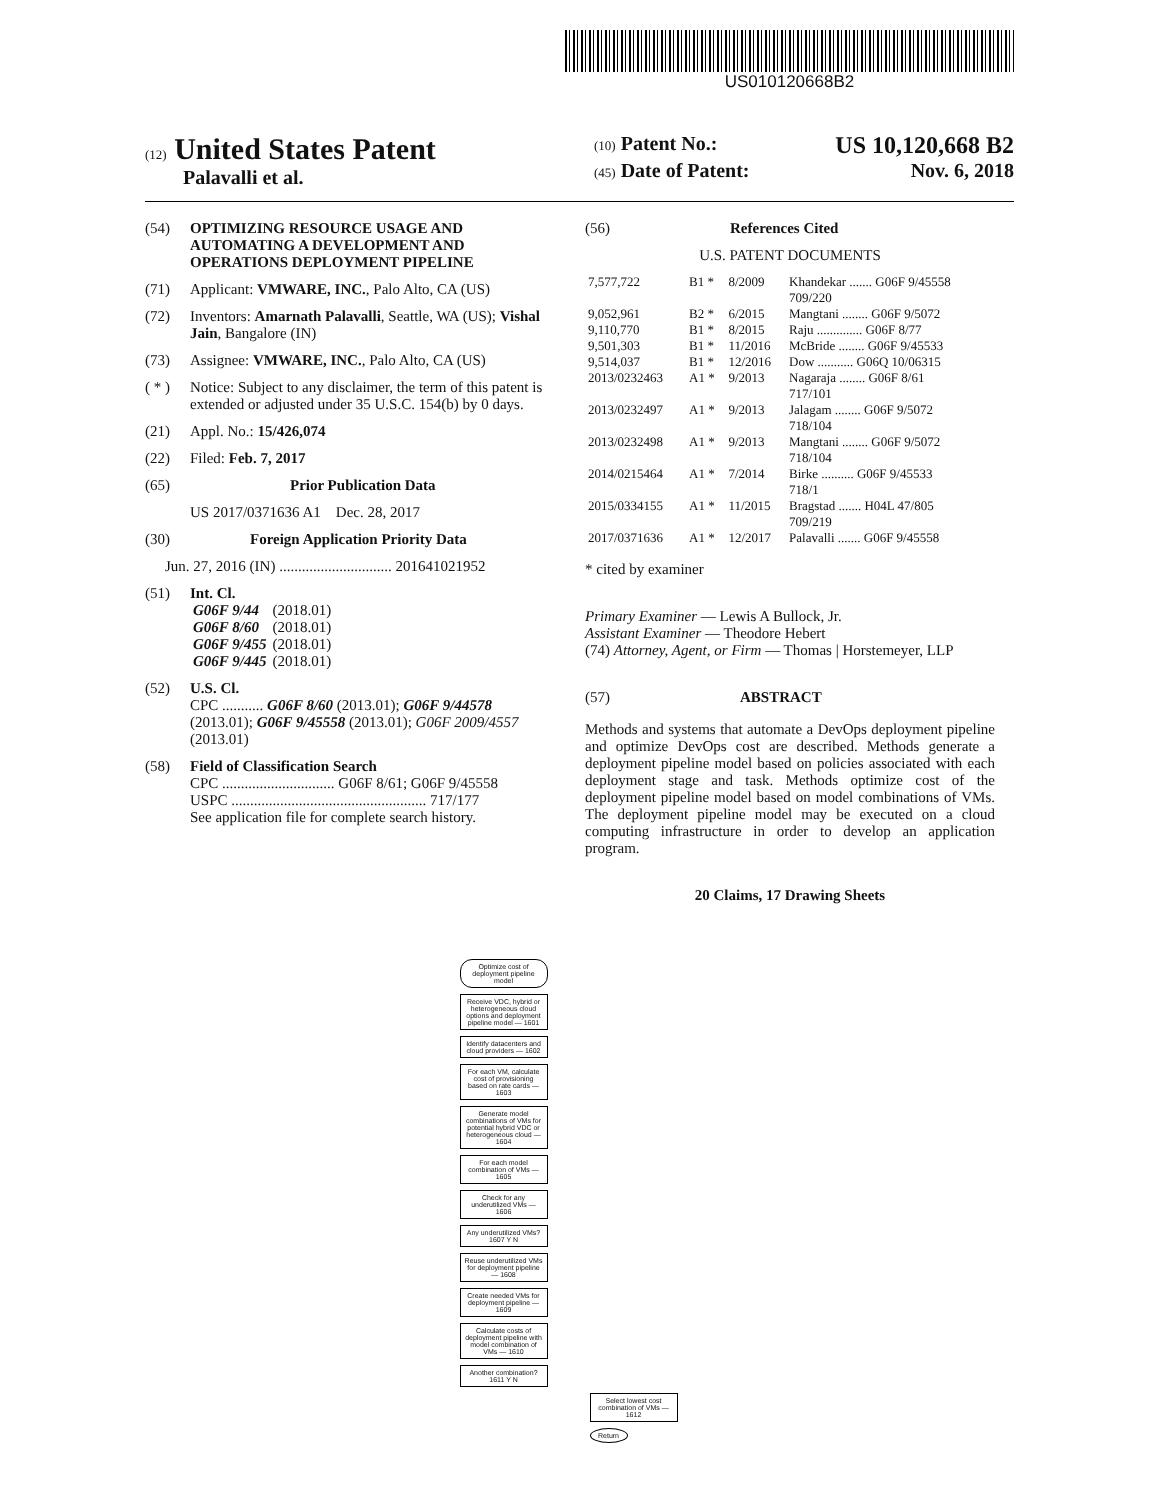US010120668B2
(12) United States Patent
Palavalli et al.
(10) Patent No.: US 10,120,668 B2
(45) Date of Patent: Nov. 6, 2018
(54) OPTIMIZING RESOURCE USAGE AND AUTOMATING A DEVELOPMENT AND OPERATIONS DEPLOYMENT PIPELINE
(71) Applicant: VMWARE, INC., Palo Alto, CA (US)
(72) Inventors: Amarnath Palavalli, Seattle, WA (US); Vishal Jain, Bangalore (IN)
(73) Assignee: VMWARE, INC., Palo Alto, CA (US)
( * ) Notice: Subject to any disclaimer, the term of this patent is extended or adjusted under 35 U.S.C. 154(b) by 0 days.
(21) Appl. No.: 15/426,074
(22) Filed: Feb. 7, 2017
(65) Prior Publication Data
US 2017/0371636 A1 Dec. 28, 2017
(30) Foreign Application Priority Data
Jun. 27, 2016 (IN) .............................. 201641021952
(51) Int. Cl.
| G06F 9/44 | (2018.01) |
| G06F 8/60 | (2018.01) |
| G06F 9/455 | (2018.01) |
| G06F 9/445 | (2018.01) |
(52) U.S. Cl.
CPC ........... G06F 8/60 (2013.01); G06F 9/44578 (2013.01); G06F 9/45558 (2013.01); G06F 2009/4557 (2013.01)
(58) Field of Classification Search
CPC .............................. G06F 8/61; G06F 9/45558
USPC .................................................... 717/177
See application file for complete search history.
(56) References Cited
U.S. PATENT DOCUMENTS
| 7,577,722 | B1 * | 8/2009 | Khandekar ....... G06F 9/45558 709/220 |
| 9,052,961 | B2 * | 6/2015 | Mangtani ........ G06F 9/5072 |
| 9,110,770 | B1 * | 8/2015 | Raju .............. G06F 8/77 |
| 9,501,303 | B1 * | 11/2016 | McBride ........ G06F 9/45533 |
| 9,514,037 | B1 * | 12/2016 | Dow ........... G06Q 10/06315 |
| 2013/0232463 | A1 * | 9/2013 | Nagaraja ........ G06F 8/61 717/101 |
| 2013/0232497 | A1 * | 9/2013 | Jalagam ........ G06F 9/5072 718/104 |
| 2013/0232498 | A1 * | 9/2013 | Mangtani ........ G06F 9/5072 718/104 |
| 2014/0215464 | A1 * | 7/2014 | Birke .......... G06F 9/45533 718/1 |
| 2015/0334155 | A1 * | 11/2015 | Bragstad ....... H04L 47/805 709/219 |
| 2017/0371636 | A1 * | 12/2017 | Palavalli ....... G06F 9/45558 |
* cited by examiner
Primary Examiner — Lewis A Bullock, Jr.
Assistant Examiner — Theodore Hebert
(74) Attorney, Agent, or Firm — Thomas | Horstemeyer, LLP
(57) ABSTRACT
Methods and systems that automate a DevOps deployment pipeline and optimize DevOps cost are described. Methods generate a deployment pipeline model based on policies associated with each deployment stage and task. Methods optimize cost of the deployment pipeline model based on model combinations of VMs. The deployment pipeline model may be executed on a cloud computing infrastructure in order to develop an application program.
20 Claims, 17 Drawing Sheets
Optimize cost of deployment pipeline model
Receive VDC, hybrid or heterogeneous cloud options and deployment pipeline model — 1601
Identify datacenters and cloud providers — 1602
For each VM, calculate cost of provisioning based on rate cards — 1603
Generate model combinations of VMs for potential hybrid VDC or heterogeneous cloud — 1604
For each model combination of VMs — 1605
Check for any underutilized VMs — 1606
Any underutilized VMs? 1607 Y N
Reuse underutilized VMs for deployment pipeline — 1608
Create needed VMs for deployment pipeline — 1609
Calculate costs of deployment pipeline with model combination of VMs — 1610
Another combination? 1611 Y N
Select lowest cost combination of VMs — 1612
Return